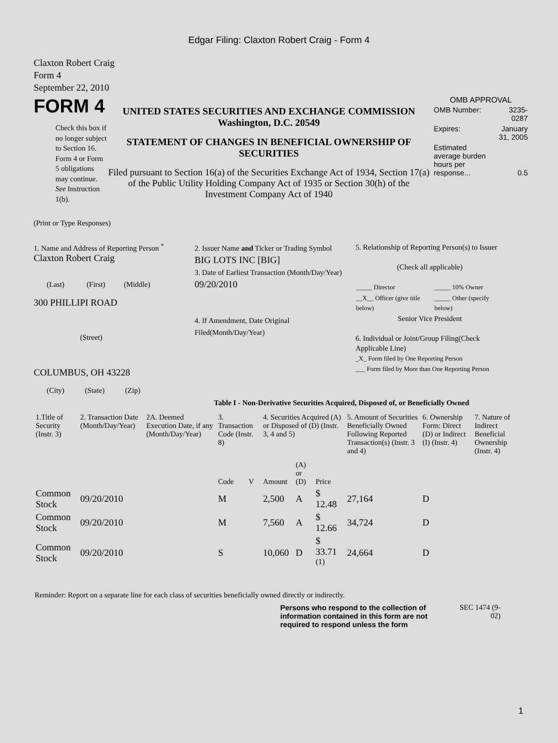Edgar Filing: Claxton Robert Craig - Form 4
Claxton Robert Craig
Form 4
September 22, 2010
FORM 4
Check this box if no longer subject to Section 16. Form 4 or Form 5 obligations may continue. See Instruction 1(b).
UNITED STATES SECURITIES AND EXCHANGE COMMISSION
Washington, D.C. 20549
STATEMENT OF CHANGES IN BENEFICIAL OWNERSHIP OF SECURITIES
Filed pursuant to Section 16(a) of the Securities Exchange Act of 1934, Section 17(a) of the Public Utility Holding Company Act of 1935 or Section 30(h) of the Investment Company Act of 1940
OMB APPROVAL
| OMB Number: | 3235-0287 |
| Expires: | January 31, 2005 |
| Estimated average burden hours per response... | 0.5 |
(Print or Type Responses)
1. Name and Address of Reporting Person <sup>*</sup>
Claxton Robert Craig
(Last) (First) (Middle)
300 PHILLIPI ROAD
(Street)
COLUMBUS, OH 43228
(City) (State) (Zip)
2. Issuer Name and Ticker or Trading Symbol
BIG LOTS INC [BIG]
3. Date of Earliest Transaction (Month/Day/Year)
09/20/2010
4. If Amendment, Date Original Filed(Month/Day/Year)
5. Relationship of Reporting Person(s) to Issuer
(Check all applicable)
| _____ Director | _____ 10% Owner |
| __X__ Officer (give title below) | _____ Other (specify below) |
Senior Vice President
6. Individual or Joint/Group Filing(Check Applicable Line)
_X_ Form filed by One Reporting Person
___ Form filed by More than One Reporting Person
Table I - Non-Derivative Securities Acquired, Disposed of, or Beneficially Owned
| 1.Title of Security (Instr. 3) | 2. Transaction Date (Month/Day/Year) | 2A. Deemed Execution Date, if any (Month/Day/Year) | 3. Transaction Code (Instr. 8) | | 4. Securities Acquired (A) or Disposed of (D) (Instr. 3, 4 and 5) | | | 5. Amount of Securities Beneficially Owned Following Reported Transaction(s) (Instr. 3 and 4) | 6. Ownership Form: Direct (D) or Indirect (I) (Instr. 4) | 7. Nature of Indirect Beneficial Ownership (Instr. 4) |
| --- | --- | --- | --- | --- | --- | --- | --- | --- | --- | --- |
| | | | Code | V | Amount | (A) or (D) | Price | | | |
| Common Stock | 09/20/2010 | | M | | 2,500 | A | $ 12.48 | 27,164 | D | |
| Common Stock | 09/20/2010 | | M | | 7,560 | A | $ 12.66 | 34,724 | D | |
| Common Stock | 09/20/2010 | | S | | 10,060 | D | $ 33.71 <sup>(1)</sup> | 24,664 | D | |
Reminder: Report on a separate line for each class of securities beneficially owned directly or indirectly.
Persons who respond to the collection of information contained in this form are not required to respond unless the form
SEC 1474 (9-02)
1